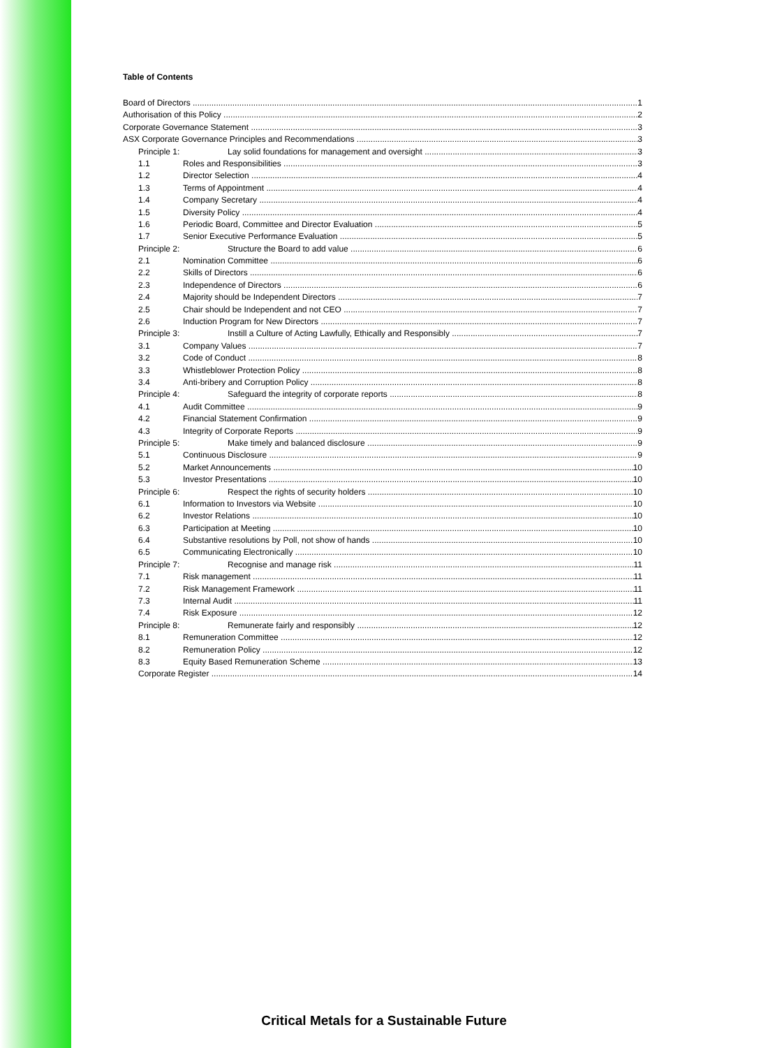Table of Contents
Board of Directors 1
Authorisation of this Policy 2
Corporate Governance Statement 3
ASX Corporate Governance Principles and Recommendations 3
Principle 1: Lay solid foundations for management and oversight 3
1.1 Roles and Responsibilities 3
1.2 Director Selection 4
1.3 Terms of Appointment 4
1.4 Company Secretary 4
1.5 Diversity Policy 4
1.6 Periodic Board, Committee and Director Evaluation 5
1.7 Senior Executive Performance Evaluation 5
Principle 2: Structure the Board to add value 6
2.1 Nomination Committee 6
2.2 Skills of Directors 6
2.3 Independence of Directors 6
2.4 Majority should be Independent Directors 7
2.5 Chair should be Independent and not CEO 7
2.6 Induction Program for New Directors 7
Principle 3: Instill a Culture of Acting Lawfully, Ethically and Responsibly 7
3.1 Company Values 7
3.2 Code of Conduct 8
3.3 Whistleblower Protection Policy 8
3.4 Anti-bribery and Corruption Policy 8
Principle 4: Safeguard the integrity of corporate reports 8
4.1 Audit Committee 9
4.2 Financial Statement Confirmation 9
4.3 Integrity of Corporate Reports 9
Principle 5: Make timely and balanced disclosure 9
5.1 Continuous Disclosure 9
5.2 Market Announcements 10
5.3 Investor Presentations 10
Principle 6: Respect the rights of security holders 10
6.1 Information to Investors via Website 10
6.2 Investor Relations 10
6.3 Participation at Meeting 10
6.4 Substantive resolutions by Poll, not show of hands 10
6.5 Communicating Electronically 10
Principle 7: Recognise and manage risk 11
7.1 Risk management 11
7.2 Risk Management Framework 11
7.3 Internal Audit 11
7.4 Risk Exposure 12
Principle 8: Remunerate fairly and responsibly 12
8.1 Remuneration Committee 12
8.2 Remuneration Policy 12
8.3 Equity Based Remuneration Scheme 13
Corporate Register 14
Critical Metals for a Sustainable Future